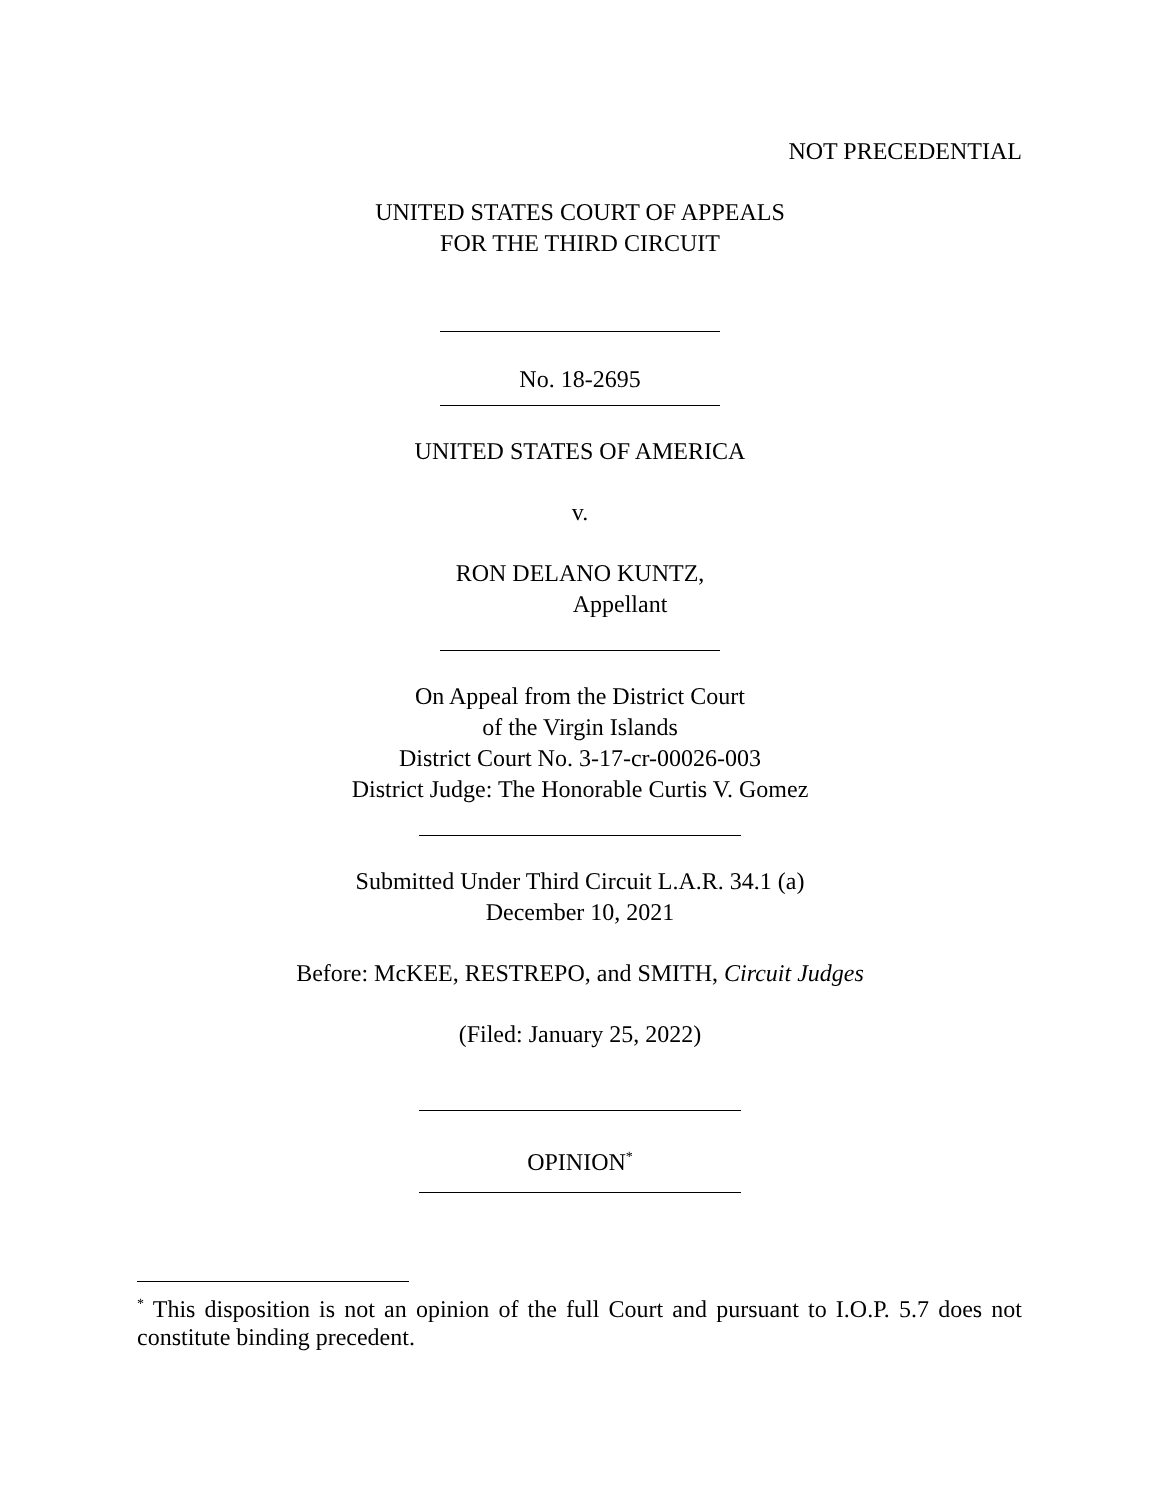NOT PRECEDENTIAL
UNITED STATES COURT OF APPEALS
FOR THE THIRD CIRCUIT
No. 18-2695
UNITED STATES OF AMERICA
v.
RON DELANO KUNTZ,
Appellant
On Appeal from the District Court
of the Virgin Islands
District Court No. 3-17-cr-00026-003
District Judge: The Honorable Curtis V. Gomez
Submitted Under Third Circuit L.A.R. 34.1 (a)
December 10, 2021
Before: McKEE, RESTREPO, and SMITH, Circuit Judges
(Filed: January 25, 2022)
OPINION<sup>*</sup>
<sup>*</sup> This disposition is not an opinion of the full Court and pursuant to I.O.P. 5.7 does not constitute binding precedent.